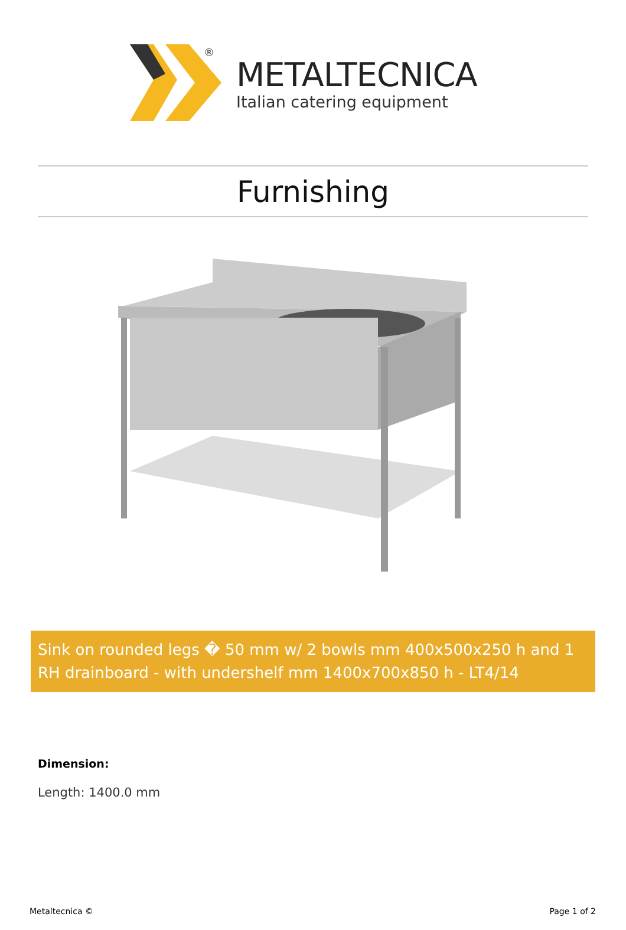®
METALTECNICA
Italian catering equipment
Furnishing
Sink on rounded legs � 50 mm w/ 2 bowls mm 400x500x250 h and 1 RH drainboard - with undershelf mm 1400x700x850 h - LT4/14
Dimension:
Length: 1400.0 mm
Metaltecnica © Page 1 of 2